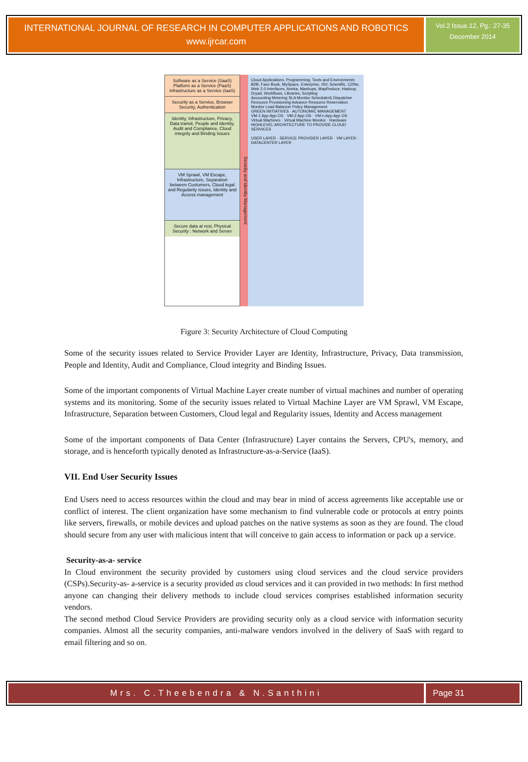INTERNATIONAL JOURNAL OF RESEARCH IN COMPUTER APPLICATIONS AND ROBOTICS
www.ijrcar.com
Vol.2 Issue.12, Pg.: 27-35
December 2014
Software as a Service (SaaS)
Platform as a Service (PaaS)
Infrastructure as a Service (IaaS)
Security as a Service, Browser Security, Authentication
Identity, Infrastructure, Privacy, Data transit, People and Identity, Audit and Compliance, Cloud integrity and Binding Issues
VM Sprawl, VM Escape, Infrastructure, Separation between Customers, Cloud legal and Regularity issues, Identity and Access management
Secure data at rest, Physical Security : Network and Server
Security and Identity Management
Cloud Applications, Programming, Tools and Environments
B2B, Face Book, MySpace, Enterprise, ISV, Scientific, CDNs, Web 2.0 Interfaces, Aneka, Mashups, MapReduce, Hadoop, Dryad, Workflows, Libraries, Scripting
Accounting Metering SLA Monitor Scheduler& Dispatcher Resource Provisioning Advance Resource Reservation Monitor Load Balancer Policy Management
GREEN INITIATIVES · AUTONOMIC MANAGEMENT
VM-1 App App OS · VM-2 App OS · VM-n App App OS
Virtual Machines · Virtual Machine Monitor · Hardware
HIGHLEVEL ARCHITECTURE TO PROVIDE CLOUD SERVICES
USER LAYER · SERVICE PROVIDER LAYER · VM LAYER · DATACENTER LAYER
Figure 3: Security Architecture of Cloud Computing
Some of the security issues related to Service Provider Layer are Identity, Infrastructure, Privacy, Data transmission, People and Identity, Audit and Compliance, Cloud integrity and Binding Issues.
Some of the important components of Virtual Machine Layer create number of virtual machines and number of operating systems and its monitoring. Some of the security issues related to Virtual Machine Layer are VM Sprawl, VM Escape, Infrastructure, Separation between Customers, Cloud legal and Regularity issues, Identity and Access management
Some of the important components of Data Center (Infrastructure) Layer contains the Servers, CPU's, memory, and storage, and is henceforth typically denoted as Infrastructure-as-a-Service (IaaS).
VII. End User Security Issues
End Users need to access resources within the cloud and may bear in mind of access agreements like acceptable use or conflict of interest. The client organization have some mechanism to find vulnerable code or protocols at entry points like servers, firewalls, or mobile devices and upload patches on the native systems as soon as they are found. The cloud should secure from any user with malicious intent that will conceive to gain access to information or pack up a service.
Security-as-a- service
In Cloud environment the security provided by customers using cloud services and the cloud service providers (CSPs).Security-as- a-service is a security provided as cloud services and it can provided in two methods: In first method anyone can changing their delivery methods to include cloud services comprises established information security vendors.
The second method Cloud Service Providers are providing security only as a cloud service with information security companies. Almost all the security companies, anti-malware vendors involved in the delivery of SaaS with regard to email filtering and so on.
Mrs. C.Theebendra & N.Santhini Page 31